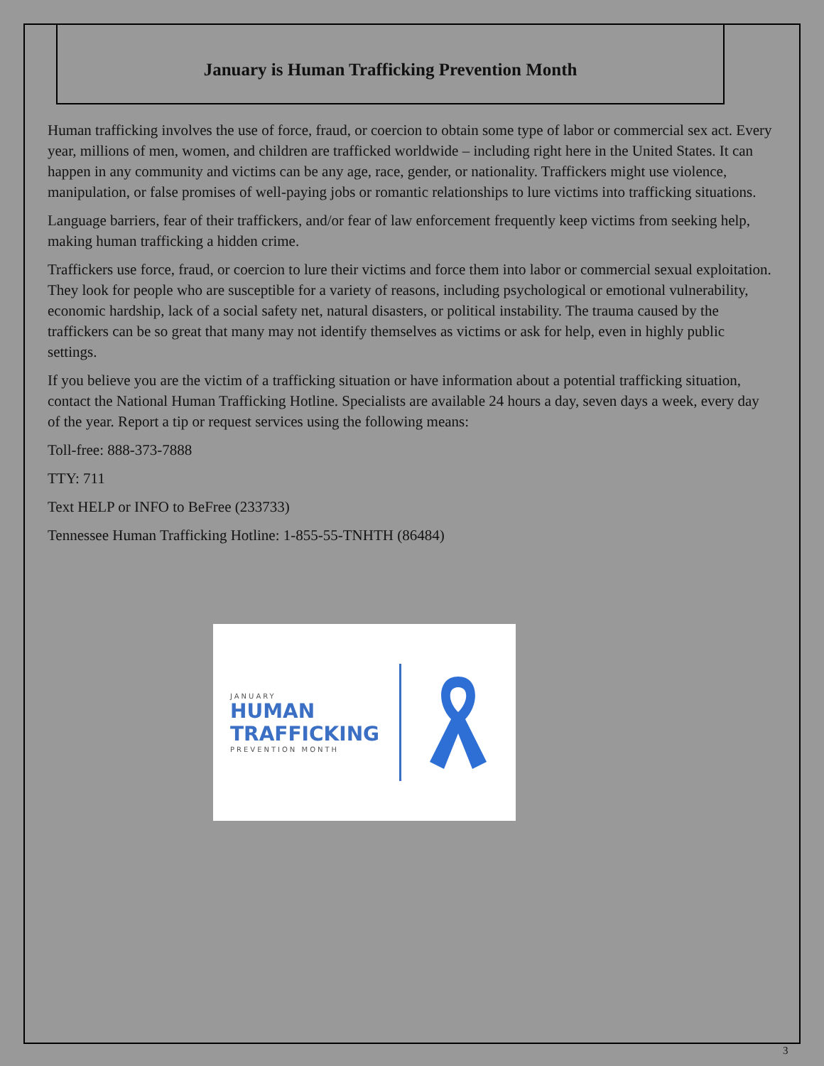January is Human Trafficking Prevention Month
Human trafficking involves the use of force, fraud, or coercion to obtain some type of labor or commercial sex act. Every year, millions of men, women, and children are trafficked worldwide – including right here in the United States. It can happen in any community and victims can be any age, race, gender, or nationality. Traffickers might use violence, manipulation, or false promises of well-paying jobs or romantic relationships to lure victims into trafficking situations.
Language barriers, fear of their traffickers, and/or fear of law enforcement frequently keep victims from seeking help, making human trafficking a hidden crime.
Traffickers use force, fraud, or coercion to lure their victims and force them into labor or commercial sexual exploitation. They look for people who are susceptible for a variety of reasons, including psychological or emotional vulnerability, economic hardship, lack of a social safety net, natural disasters, or political instability. The trauma caused by the traffickers can be so great that many may not identify themselves as victims or ask for help, even in highly public settings.
If you believe you are the victim of a trafficking situation or have information about a potential trafficking situation, contact the National Human Trafficking Hotline. Specialists are available 24 hours a day, seven days a week, every day of the year. Report a tip or request services using the following means:
Toll-free: 888-373-7888
TTY: 711
Text HELP or INFO to BeFree (233733)
Tennessee Human Trafficking Hotline: 1-855-55-TNHTH (86484)
JANUARY
HUMAN
TRAFFICKING
PREVENTION MONTH
3